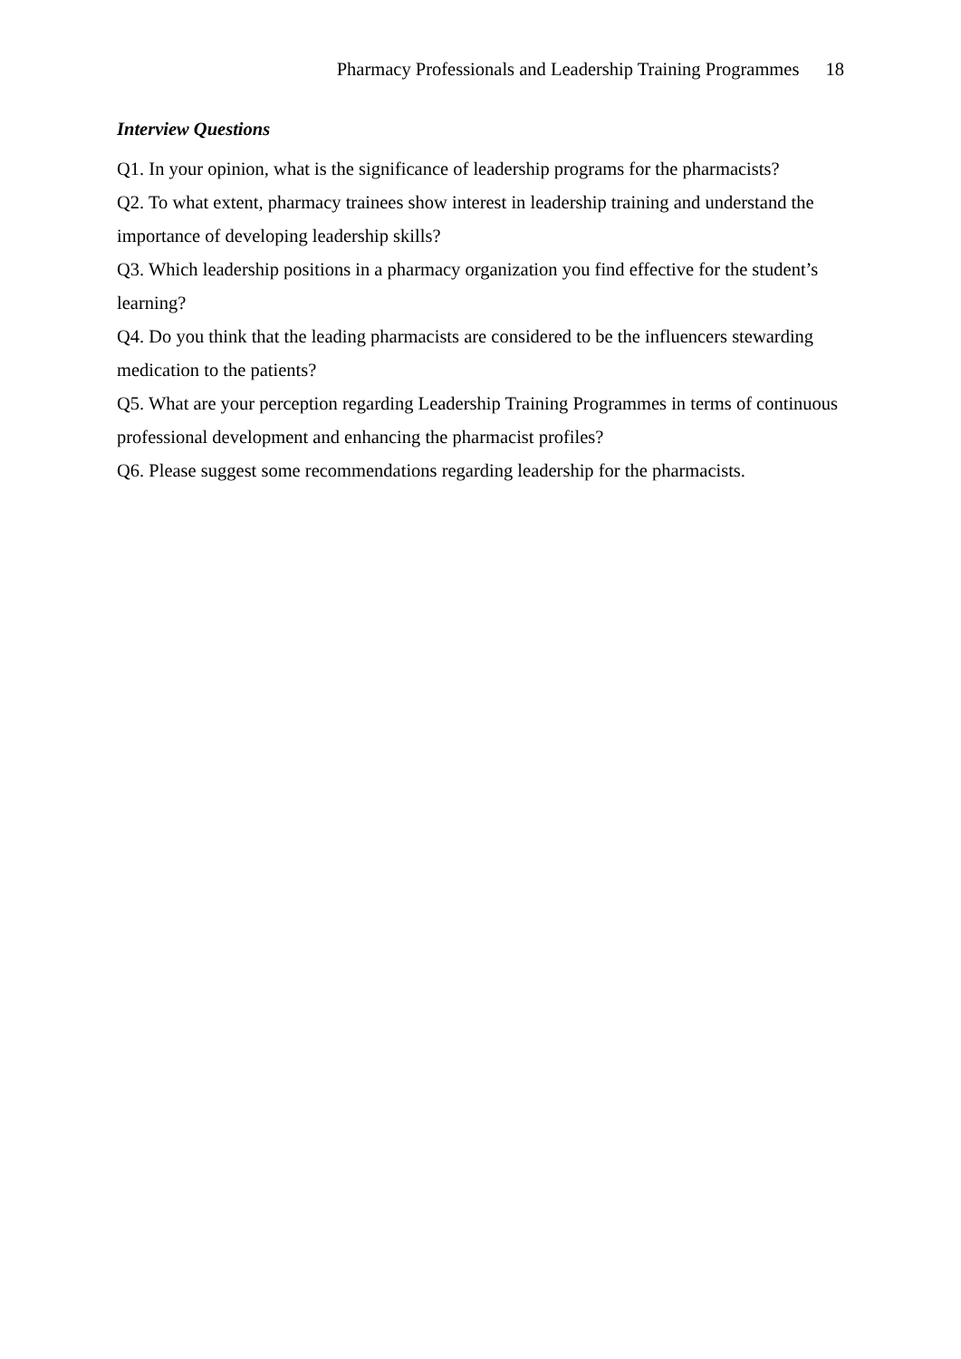Pharmacy Professionals and Leadership Training Programmes 18
Interview Questions
Q1. In your opinion, what is the significance of leadership programs for the pharmacists?
Q2. To what extent, pharmacy trainees show interest in leadership training and understand the importance of developing leadership skills?
Q3. Which leadership positions in a pharmacy organization you find effective for the student’s learning?
Q4. Do you think that the leading pharmacists are considered to be the influencers stewarding medication to the patients?
Q5. What are your perception regarding Leadership Training Programmes in terms of continuous professional development and enhancing the pharmacist profiles?
Q6. Please suggest some recommendations regarding leadership for the pharmacists.